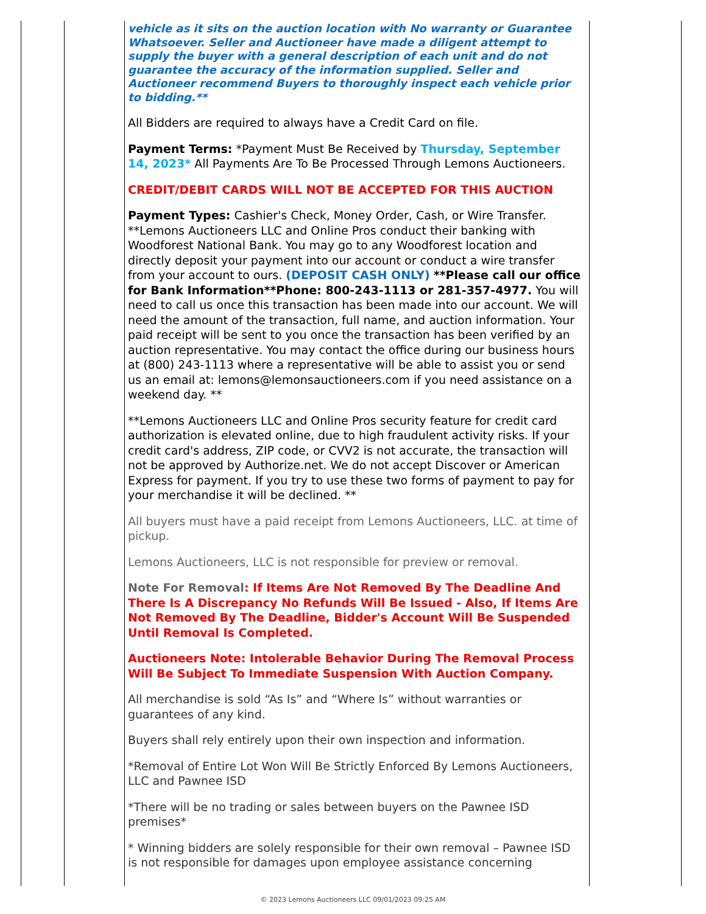vehicle as it sits on the auction location with No warranty or Guarantee Whatsoever. Seller and Auctioneer have made a diligent attempt to supply the buyer with a general description of each unit and do not guarantee the accuracy of the information supplied. Seller and Auctioneer recommend Buyers to thoroughly inspect each vehicle prior to bidding.**
All Bidders are required to always have a Credit Card on file.
Payment Terms: *Payment Must Be Received by Thursday, September 14, 2023* All Payments Are To Be Processed Through Lemons Auctioneers.
CREDIT/DEBIT CARDS WILL NOT BE ACCEPTED FOR THIS AUCTION
Payment Types: Cashier's Check, Money Order, Cash, or Wire Transfer. **Lemons Auctioneers LLC and Online Pros conduct their banking with Woodforest National Bank. You may go to any Woodforest location and directly deposit your payment into our account or conduct a wire transfer from your account to ours. (DEPOSIT CASH ONLY) **Please call our office for Bank Information**Phone: 800-243-1113 or 281-357-4977. You will need to call us once this transaction has been made into our account. We will need the amount of the transaction, full name, and auction information. Your paid receipt will be sent to you once the transaction has been verified by an auction representative. You may contact the office during our business hours at (800) 243-1113 where a representative will be able to assist you or send us an email at: lemons@lemonsauctioneers.com if you need assistance on a weekend day. **
**Lemons Auctioneers LLC and Online Pros security feature for credit card authorization is elevated online, due to high fraudulent activity risks. If your credit card's address, ZIP code, or CVV2 is not accurate, the transaction will not be approved by Authorize.net. We do not accept Discover or American Express for payment. If you try to use these two forms of payment to pay for your merchandise it will be declined. **
All buyers must have a paid receipt from Lemons Auctioneers, LLC. at time of pickup.
Lemons Auctioneers, LLC is not responsible for preview or removal.
Note For Removal: If Items Are Not Removed By The Deadline And There Is A Discrepancy No Refunds Will Be Issued - Also, If Items Are Not Removed By The Deadline, Bidder's Account Will Be Suspended Until Removal Is Completed.
Auctioneers Note: Intolerable Behavior During The Removal Process Will Be Subject To Immediate Suspension With Auction Company.
All merchandise is sold “As Is” and “Where Is” without warranties or guarantees of any kind.
Buyers shall rely entirely upon their own inspection and information.
*Removal of Entire Lot Won Will Be Strictly Enforced By Lemons Auctioneers, LLC and Pawnee ISD
*There will be no trading or sales between buyers on the Pawnee ISD premises*
* Winning bidders are solely responsible for their own removal – Pawnee ISD is not responsible for damages upon employee assistance concerning
© 2023 Lemons Auctioneers LLC 09/01/2023 09:25 AM